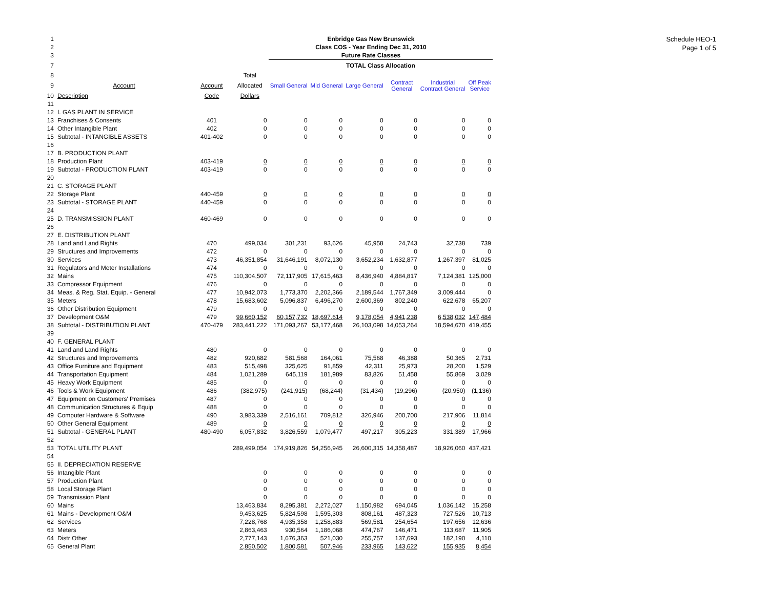Schedule HEO-1
Page 1 of 5
| 1 | Enbridge Gas New Brunswick | | | | | | | | |
| 2 | Class COS - Year Ending Dec 31, 2010 | | | | | | | | |
| 3 | Future Rate Classes | | | | | | | | |
| 7 | | | | TOTAL Class Allocation | | | | | |
| 8 | | | Total | | | | | | |
| 9 | Account | Account | Allocated | Small General | Mid General | Large General | Contract General | Industrial Contract General | Off Peak Service |
| 10 | Description | Code | Dollars | | | | | | |
| 11 | | | | | | | | | |
| 12 | I. GAS PLANT IN SERVICE | | | | | | | | |
| 13 | Franchises & Consents | 401 | 0 | 0 | 0 | 0 | 0 | 0 | 0 |
| 14 | Other Intangible Plant | 402 | 0 | 0 | 0 | 0 | 0 | 0 | 0 |
| 15 | Subtotal - INTANGIBLE ASSETS | 401-402 | 0 | 0 | 0 | 0 | 0 | 0 | 0 |
| 16 | | | | | | | | | |
| 17 | B. PRODUCTION PLANT | | | | | | | | |
| 18 | Production Plant | 403-419 | 0 | 0 | 0 | 0 | 0 | 0 | 0 |
| 19 | Subtotal - PRODUCTION PLANT | 403-419 | 0 | 0 | 0 | 0 | 0 | 0 | 0 |
| 20 | | | | | | | | | |
| 21 | C. STORAGE PLANT | | | | | | | | |
| 22 | Storage Plant | 440-459 | 0 | 0 | 0 | 0 | 0 | 0 | 0 |
| 23 | Subtotal - STORAGE PLANT | 440-459 | 0 | 0 | 0 | 0 | 0 | 0 | 0 |
| 24 | | | | | | | | | |
| 25 | D. TRANSMISSION PLANT | 460-469 | 0 | 0 | 0 | 0 | 0 | 0 | 0 |
| 26 | | | | | | | | | |
| 27 | E. DISTRIBUTION PLANT | | | | | | | | |
| 28 | Land and Land Rights | 470 | 499,034 | 301,231 | 93,626 | 45,958 | 24,743 | 32,738 | 739 |
| 29 | Structures and Improvements | 472 | 0 | 0 | 0 | 0 | 0 | 0 | 0 |
| 30 | Services | 473 | 46,351,854 | 31,646,191 | 8,072,130 | 3,652,234 | 1,632,877 | 1,267,397 | 81,025 |
| 31 | Regulators and Meter Installations | 474 | 0 | 0 | 0 | 0 | 0 | 0 | 0 |
| 32 | Mains | 475 | 110,304,507 | 72,117,905 | 17,615,463 | 8,436,940 | 4,884,817 | 7,124,381 | 125,000 |
| 33 | Compressor Equipment | 476 | 0 | 0 | 0 | 0 | 0 | 0 | 0 |
| 34 | Meas. & Reg. Stat. Equip. - General | 477 | 10,942,073 | 1,773,370 | 2,202,366 | 2,189,544 | 1,767,349 | 3,009,444 | 0 |
| 35 | Meters | 478 | 15,683,602 | 5,096,837 | 6,496,270 | 2,600,369 | 802,240 | 622,678 | 65,207 |
| 36 | Other Distribution Equipment | 479 | 0 | 0 | 0 | 0 | 0 | 0 | 0 |
| 37 | Development O&M | 479 | 99,660,152 | 60,157,732 | 18,697,614 | 9,178,054 | 4,941,238 | 6,538,032 | 147,484 |
| 38 | Subtotal - DISTRIBUTION PLANT | 470-479 | 283,441,222 | 171,093,267 | 53,177,468 | 26,103,098 | 14,053,264 | 18,594,670 | 419,455 |
| 39 | | | | | | | | | |
| 40 | F. GENERAL PLANT | | | | | | | | |
| 41 | Land and Land Rights | 480 | 0 | 0 | 0 | 0 | 0 | 0 | 0 |
| 42 | Structures and Improvements | 482 | 920,682 | 581,568 | 164,061 | 75,568 | 46,388 | 50,365 | 2,731 |
| 43 | Office Furniture and Equipment | 483 | 515,498 | 325,625 | 91,859 | 42,311 | 25,973 | 28,200 | 1,529 |
| 44 | Transportation Equipment | 484 | 1,021,289 | 645,119 | 181,989 | 83,826 | 51,458 | 55,869 | 3,029 |
| 45 | Heavy Work Equipment | 485 | 0 | 0 | 0 | 0 | 0 | 0 | 0 |
| 46 | Tools & Work Equipment | 486 | (382,975) | (241,915) | (68,244) | (31,434) | (19,296) | (20,950) | (1,136) |
| 47 | Equipment on Customers' Premises | 487 | 0 | 0 | 0 | 0 | 0 | 0 | 0 |
| 48 | Communication Structures & Equip | 488 | 0 | 0 | 0 | 0 | 0 | 0 | 0 |
| 49 | Computer Hardware & Software | 490 | 3,983,339 | 2,516,161 | 709,812 | 326,946 | 200,700 | 217,906 | 11,814 |
| 50 | Other General Equipment | 489 | 0 | 0 | 0 | 0 | 0 | 0 | 0 |
| 51 | Subtotal - GENERAL PLANT | 480-490 | 6,057,832 | 3,826,559 | 1,079,477 | 497,217 | 305,223 | 331,389 | 17,966 |
| 52 | | | | | | | | | |
| 53 | TOTAL UTILITY PLANT | | 289,499,054 | 174,919,826 | 54,256,945 | 26,600,315 | 14,358,487 | 18,926,060 | 437,421 |
| 54 | | | | | | | | | |
| 55 | II. DEPRECIATION RESERVE | | | | | | | | |
| 56 | Intangible Plant | | 0 | 0 | 0 | 0 | 0 | 0 | 0 |
| 57 | Production Plant | | 0 | 0 | 0 | 0 | 0 | 0 | 0 |
| 58 | Local Storage Plant | | 0 | 0 | 0 | 0 | 0 | 0 | 0 |
| 59 | Transmission Plant | | 0 | 0 | 0 | 0 | 0 | 0 | 0 |
| 60 | Mains | | 13,463,834 | 8,295,381 | 2,272,027 | 1,150,982 | 694,045 | 1,036,142 | 15,258 |
| 61 | Mains - Development O&M | | 9,453,625 | 5,824,598 | 1,595,303 | 808,161 | 487,323 | 727,526 | 10,713 |
| 62 | Services | | 7,228,768 | 4,935,358 | 1,258,883 | 569,581 | 254,654 | 197,656 | 12,636 |
| 63 | Meters | | 2,863,463 | 930,564 | 1,186,068 | 474,767 | 146,471 | 113,687 | 11,905 |
| 64 | Distr Other | | 2,777,143 | 1,676,363 | 521,030 | 255,757 | 137,693 | 182,190 | 4,110 |
| 65 | General Plant | | 2,850,502 | 1,800,581 | 507,946 | 233,965 | 143,622 | 155,935 | 8,454 |